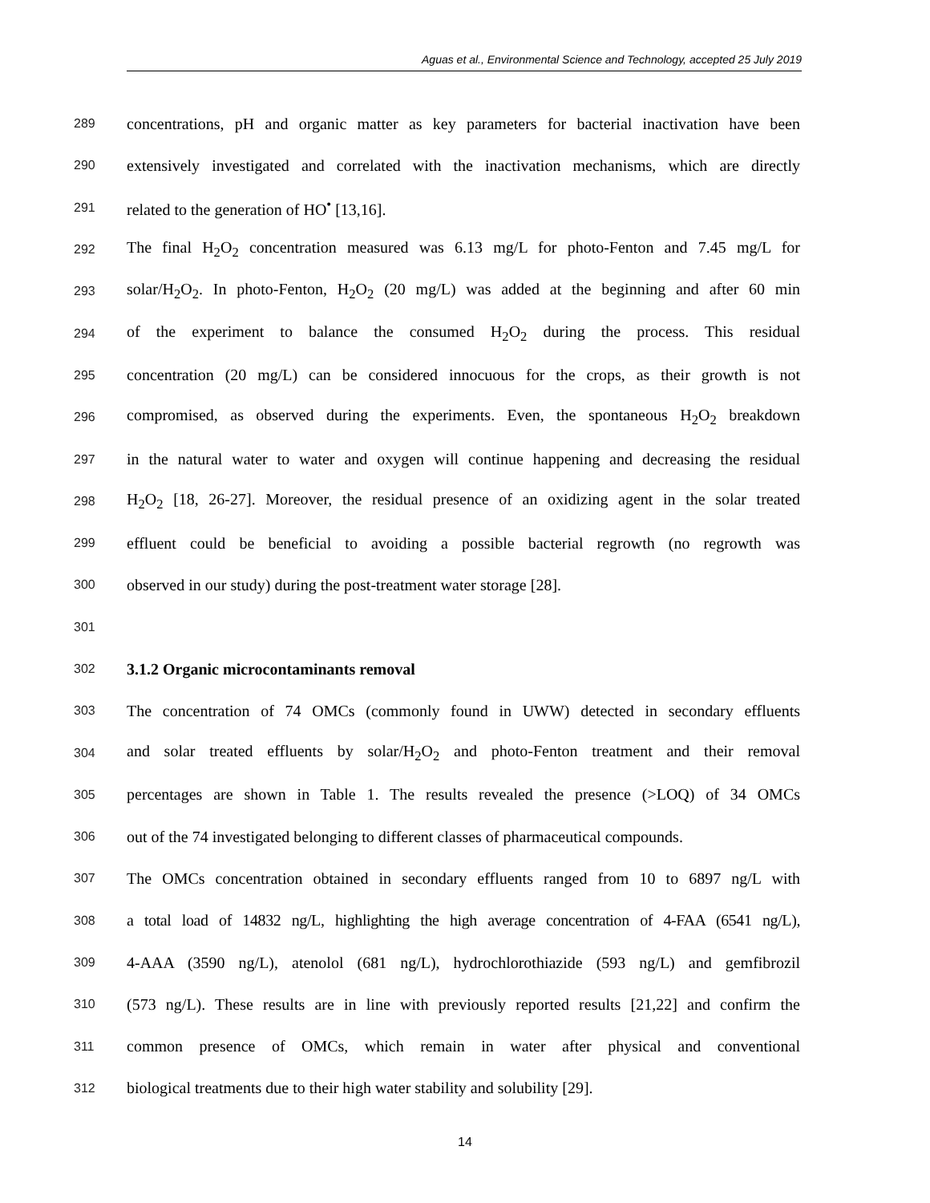Aguas et al., Environmental Science and Technology, accepted 25 July 2019
289 concentrations, pH and organic matter as key parameters for bacterial inactivation have been
290 extensively investigated and correlated with the inactivation mechanisms, which are directly
291 related to the generation of HO<sup>•</sup> [13,16].
292 The final H<sub>2</sub>O<sub>2</sub> concentration measured was 6.13 mg/L for photo-Fenton and 7.45 mg/L for
293 solar/H<sub>2</sub>O<sub>2</sub>. In photo-Fenton, H<sub>2</sub>O<sub>2</sub> (20 mg/L) was added at the beginning and after 60 min
294 of the experiment to balance the consumed H<sub>2</sub>O<sub>2</sub> during the process. This residual
295 concentration (20 mg/L) can be considered innocuous for the crops, as their growth is not
296 compromised, as observed during the experiments. Even, the spontaneous H<sub>2</sub>O<sub>2</sub> breakdown
297 in the natural water to water and oxygen will continue happening and decreasing the residual
298 H<sub>2</sub>O<sub>2</sub> [18, 26-27]. Moreover, the residual presence of an oxidizing agent in the solar treated
299 effluent could be beneficial to avoiding a possible bacterial regrowth (no regrowth was
300 observed in our study) during the post-treatment water storage [28].
301
302 3.1.2 Organic microcontaminants removal
303 The concentration of 74 OMCs (commonly found in UWW) detected in secondary effluents
304 and solar treated effluents by solar/H<sub>2</sub>O<sub>2</sub> and photo-Fenton treatment and their removal
305 percentages are shown in Table 1. The results revealed the presence (>LOQ) of 34 OMCs
306 out of the 74 investigated belonging to different classes of pharmaceutical compounds.
307 The OMCs concentration obtained in secondary effluents ranged from 10 to 6897 ng/L with
308 a total load of 14832 ng/L, highlighting the high average concentration of 4-FAA (6541 ng/L),
309 4-AAA (3590 ng/L), atenolol (681 ng/L), hydrochlorothiazide (593 ng/L) and gemfibrozil
310 (573 ng/L). These results are in line with previously reported results [21,22] and confirm the
311 common presence of OMCs, which remain in water after physical and conventional
312 biological treatments due to their high water stability and solubility [29].
14